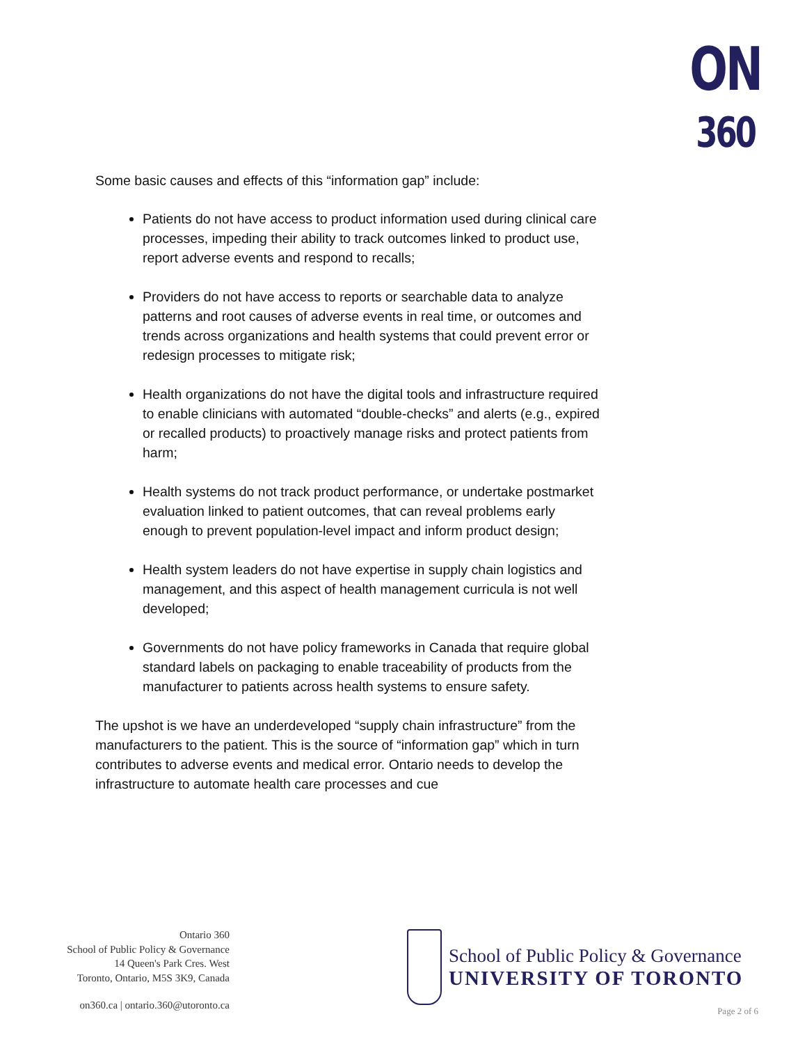ON
360
Some basic causes and effects of this “information gap” include:
Patients do not have access to product information used during clinical care processes, impeding their ability to track outcomes linked to product use, report adverse events and respond to recalls;
Providers do not have access to reports or searchable data to analyze patterns and root causes of adverse events in real time, or outcomes and trends across organizations and health systems that could prevent error or redesign processes to mitigate risk;
Health organizations do not have the digital tools and infrastructure required to enable clinicians with automated “double-checks” and alerts (e.g., expired or recalled products) to proactively manage risks and protect patients from harm;
Health systems do not track product performance, or undertake postmarket evaluation linked to patient outcomes, that can reveal problems early enough to prevent population-level impact and inform product design;
Health system leaders do not have expertise in supply chain logistics and management, and this aspect of health management curricula is not well developed;
Governments do not have policy frameworks in Canada that require global standard labels on packaging to enable traceability of products from the manufacturer to patients across health systems to ensure safety.
The upshot is we have an underdeveloped “supply chain infrastructure” from the manufacturers to the patient. This is the source of “information gap” which in turn contributes to adverse events and medical error. Ontario needs to develop the infrastructure to automate health care processes and cue
Ontario 360
School of Public Policy & Governance
14 Queen's Park Cres. West
Toronto, Ontario, M5S 3K9, Canada
on360.ca | ontario.360@utoronto.ca
School of Public Policy & Governance
UNIVERSITY OF TORONTO
Page 2 of 6